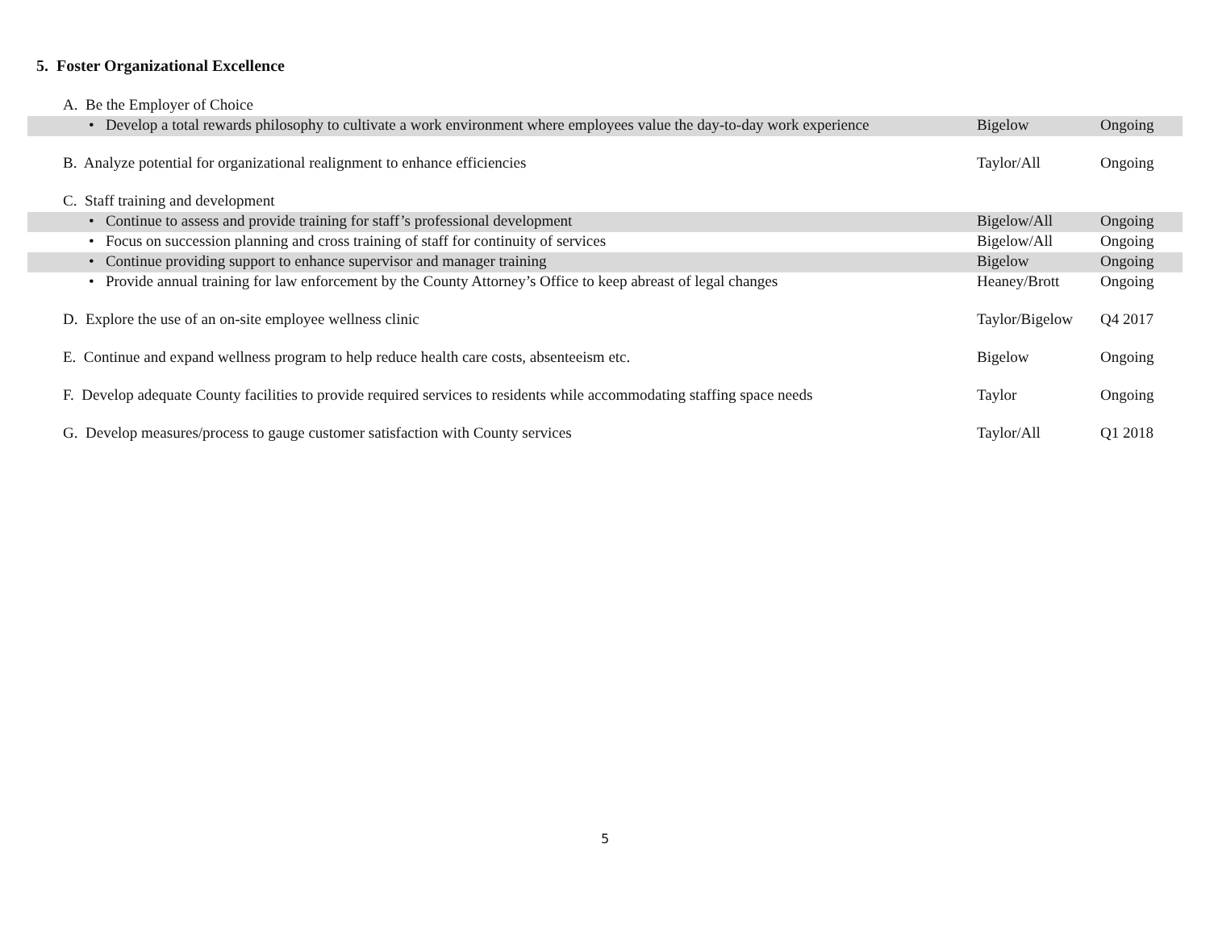5. Foster Organizational Excellence
| A. Be the Employer of Choice | | |
| • Develop a total rewards philosophy to cultivate a work environment where employees value the day-to-day work experience | Bigelow | Ongoing |
| B. Analyze potential for organizational realignment to enhance efficiencies | Taylor/All | Ongoing |
| C. Staff training and development | | |
| • Continue to assess and provide training for staff’s professional development | Bigelow/All | Ongoing |
| • Focus on succession planning and cross training of staff for continuity of services | Bigelow/All | Ongoing |
| • Continue providing support to enhance supervisor and manager training | Bigelow | Ongoing |
| • Provide annual training for law enforcement by the County Attorney’s Office to keep abreast of legal changes | Heaney/Brott | Ongoing |
| D. Explore the use of an on-site employee wellness clinic | Taylor/Bigelow | Q4 2017 |
| E. Continue and expand wellness program to help reduce health care costs, absenteeism etc. | Bigelow | Ongoing |
| F. Develop adequate County facilities to provide required services to residents while accommodating staffing space needs | Taylor | Ongoing |
| G. Develop measures/process to gauge customer satisfaction with County services | Taylor/All | Q1 2018 |
5